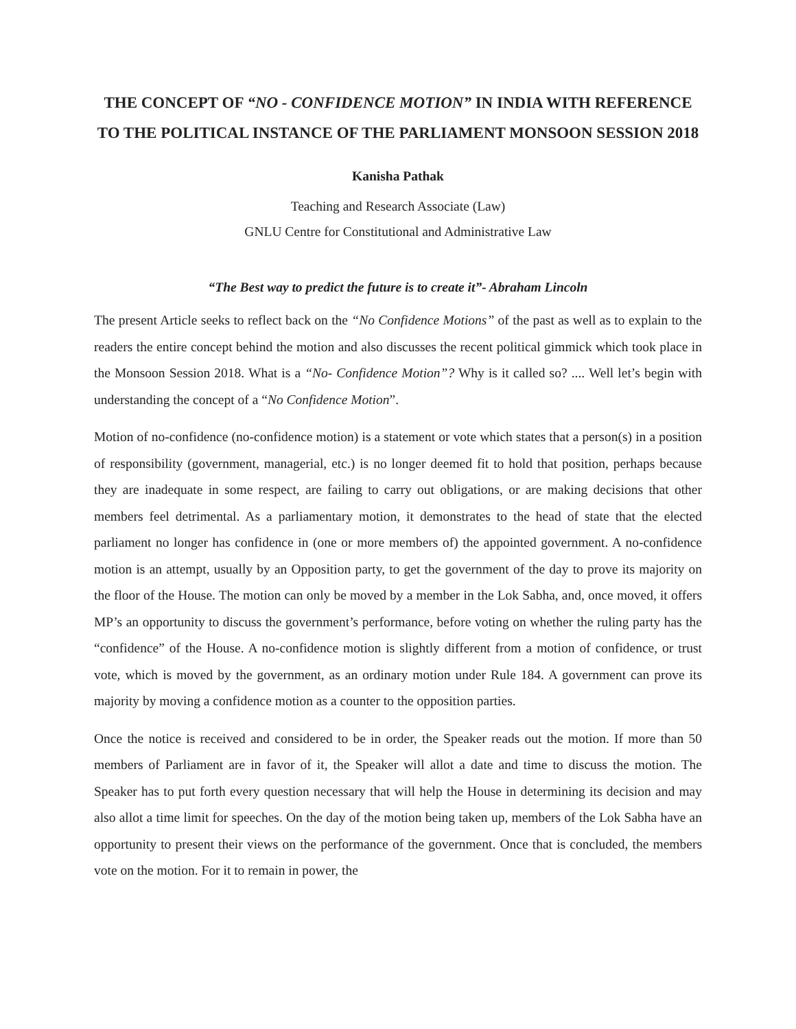THE CONCEPT OF “NO - CONFIDENCE MOTION” IN INDIA WITH REFERENCE TO THE POLITICAL INSTANCE OF THE PARLIAMENT MONSOON SESSION 2018
Kanisha Pathak
Teaching and Research Associate (Law)
GNLU Centre for Constitutional and Administrative Law
“The Best way to predict the future is to create it”- Abraham Lincoln
The present Article seeks to reflect back on the “No Confidence Motions” of the past as well as to explain to the readers the entire concept behind the motion and also discusses the recent political gimmick which took place in the Monsoon Session 2018. What is a “No- Confidence Motion”? Why is it called so? .... Well let’s begin with understanding the concept of a “No Confidence Motion”.
Motion of no-confidence (no-confidence motion) is a statement or vote which states that a person(s) in a position of responsibility (government, managerial, etc.) is no longer deemed fit to hold that position, perhaps because they are inadequate in some respect, are failing to carry out obligations, or are making decisions that other members feel detrimental. As a parliamentary motion, it demonstrates to the head of state that the elected parliament no longer has confidence in (one or more members of) the appointed government. A no-confidence motion is an attempt, usually by an Opposition party, to get the government of the day to prove its majority on the floor of the House. The motion can only be moved by a member in the Lok Sabha, and, once moved, it offers MP’s an opportunity to discuss the government’s performance, before voting on whether the ruling party has the “confidence” of the House. A no-confidence motion is slightly different from a motion of confidence, or trust vote, which is moved by the government, as an ordinary motion under Rule 184. A government can prove its majority by moving a confidence motion as a counter to the opposition parties.
Once the notice is received and considered to be in order, the Speaker reads out the motion. If more than 50 members of Parliament are in favor of it, the Speaker will allot a date and time to discuss the motion. The Speaker has to put forth every question necessary that will help the House in determining its decision and may also allot a time limit for speeches. On the day of the motion being taken up, members of the Lok Sabha have an opportunity to present their views on the performance of the government. Once that is concluded, the members vote on the motion. For it to remain in power, the